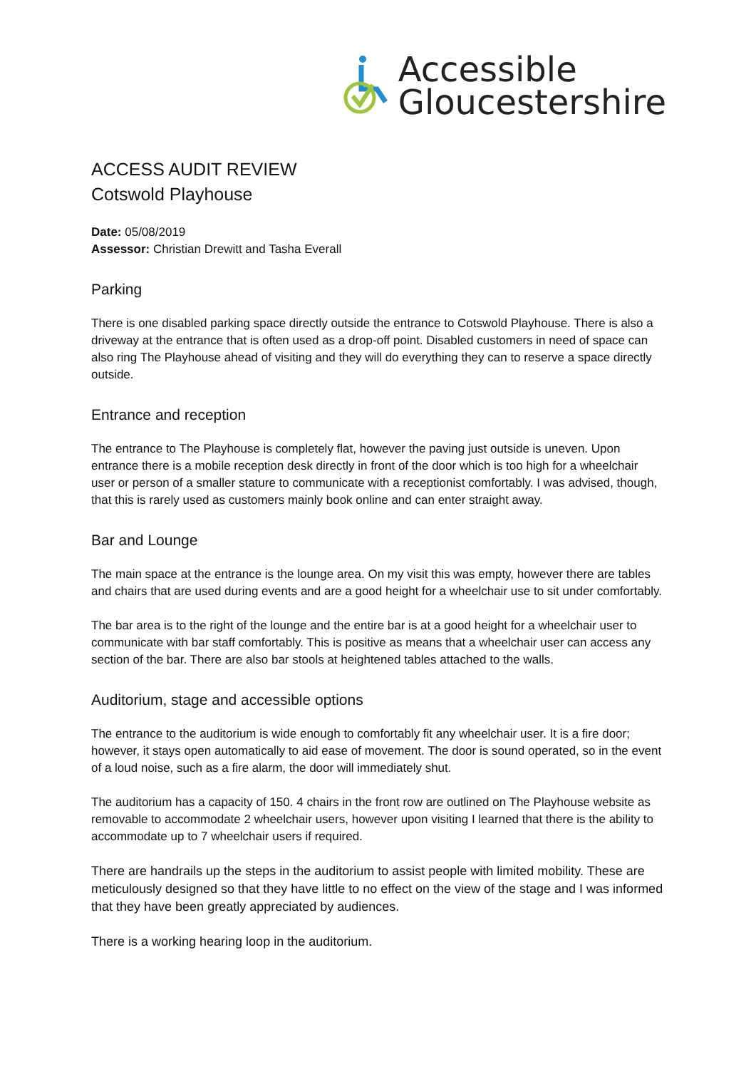Accessible
Gloucestershire
ACCESS AUDIT REVIEW
Cotswold Playhouse
Date: 05/08/2019
Assessor: Christian Drewitt and Tasha Everall
Parking
There is one disabled parking space directly outside the entrance to Cotswold Playhouse. There is also a driveway at the entrance that is often used as a drop-off point. Disabled customers in need of space can also ring The Playhouse ahead of visiting and they will do everything they can to reserve a space directly outside.
Entrance and reception
The entrance to The Playhouse is completely flat, however the paving just outside is uneven. Upon entrance there is a mobile reception desk directly in front of the door which is too high for a wheelchair user or person of a smaller stature to communicate with a receptionist comfortably. I was advised, though, that this is rarely used as customers mainly book online and can enter straight away.
Bar and Lounge
The main space at the entrance is the lounge area. On my visit this was empty, however there are tables and chairs that are used during events and are a good height for a wheelchair use to sit under comfortably.
The bar area is to the right of the lounge and the entire bar is at a good height for a wheelchair user to communicate with bar staff comfortably. This is positive as means that a wheelchair user can access any section of the bar. There are also bar stools at heightened tables attached to the walls.
Auditorium, stage and accessible options
The entrance to the auditorium is wide enough to comfortably fit any wheelchair user. It is a fire door; however, it stays open automatically to aid ease of movement. The door is sound operated, so in the event of a loud noise, such as a fire alarm, the door will immediately shut.
The auditorium has a capacity of 150. 4 chairs in the front row are outlined on The Playhouse website as removable to accommodate 2 wheelchair users, however upon visiting I learned that there is the ability to accommodate up to 7 wheelchair users if required.
There are handrails up the steps in the auditorium to assist people with limited mobility. These are meticulously designed so that they have little to no effect on the view of the stage and I was informed that they have been greatly appreciated by audiences.
There is a working hearing loop in the auditorium.